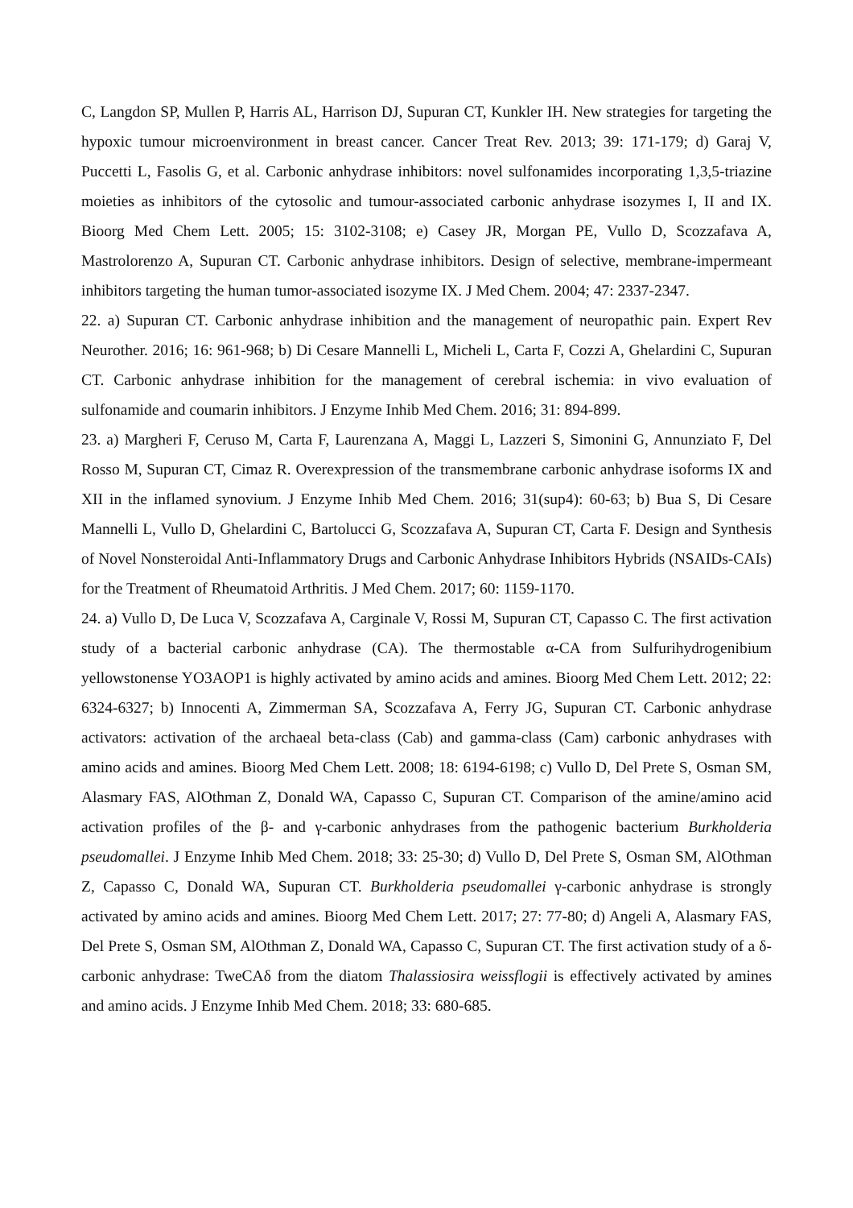C, Langdon SP, Mullen P, Harris AL, Harrison DJ, Supuran CT, Kunkler IH. New strategies for targeting the hypoxic tumour microenvironment in breast cancer. Cancer Treat Rev. 2013; 39: 171-179; d) Garaj V, Puccetti L, Fasolis G, et al. Carbonic anhydrase inhibitors: novel sulfonamides incorporating 1,3,5-triazine moieties as inhibitors of the cytosolic and tumour-associated carbonic anhydrase isozymes I, II and IX. Bioorg Med Chem Lett. 2005; 15: 3102-3108; e) Casey JR, Morgan PE, Vullo D, Scozzafava A, Mastrolorenzo A, Supuran CT. Carbonic anhydrase inhibitors. Design of selective, membrane-impermeant inhibitors targeting the human tumor-associated isozyme IX. J Med Chem. 2004; 47: 2337-2347.
22. a) Supuran CT. Carbonic anhydrase inhibition and the management of neuropathic pain. Expert Rev Neurother. 2016; 16: 961-968; b) Di Cesare Mannelli L, Micheli L, Carta F, Cozzi A, Ghelardini C, Supuran CT. Carbonic anhydrase inhibition for the management of cerebral ischemia: in vivo evaluation of sulfonamide and coumarin inhibitors. J Enzyme Inhib Med Chem. 2016; 31: 894-899.
23. a) Margheri F, Ceruso M, Carta F, Laurenzana A, Maggi L, Lazzeri S, Simonini G, Annunziato F, Del Rosso M, Supuran CT, Cimaz R. Overexpression of the transmembrane carbonic anhydrase isoforms IX and XII in the inflamed synovium. J Enzyme Inhib Med Chem. 2016; 31(sup4): 60-63; b) Bua S, Di Cesare Mannelli L, Vullo D, Ghelardini C, Bartolucci G, Scozzafava A, Supuran CT, Carta F. Design and Synthesis of Novel Nonsteroidal Anti-Inflammatory Drugs and Carbonic Anhydrase Inhibitors Hybrids (NSAIDs-CAIs) for the Treatment of Rheumatoid Arthritis. J Med Chem. 2017; 60: 1159-1170.
24. a) Vullo D, De Luca V, Scozzafava A, Carginale V, Rossi M, Supuran CT, Capasso C. The first activation study of a bacterial carbonic anhydrase (CA). The thermostable α-CA from Sulfurihydrogenibium yellowstonense YO3AOP1 is highly activated by amino acids and amines. Bioorg Med Chem Lett. 2012; 22: 6324-6327; b) Innocenti A, Zimmerman SA, Scozzafava A, Ferry JG, Supuran CT. Carbonic anhydrase activators: activation of the archaeal beta-class (Cab) and gamma-class (Cam) carbonic anhydrases with amino acids and amines. Bioorg Med Chem Lett. 2008; 18: 6194-6198; c) Vullo D, Del Prete S, Osman SM, Alasmary FAS, AlOthman Z, Donald WA, Capasso C, Supuran CT. Comparison of the amine/amino acid activation profiles of the β- and γ-carbonic anhydrases from the pathogenic bacterium Burkholderia pseudomallei. J Enzyme Inhib Med Chem. 2018; 33: 25-30; d) Vullo D, Del Prete S, Osman SM, AlOthman Z, Capasso C, Donald WA, Supuran CT. Burkholderia pseudomallei γ-carbonic anhydrase is strongly activated by amino acids and amines. Bioorg Med Chem Lett. 2017; 27: 77-80; d) Angeli A, Alasmary FAS, Del Prete S, Osman SM, AlOthman Z, Donald WA, Capasso C, Supuran CT. The first activation study of a δ-carbonic anhydrase: TweCAδ from the diatom Thalassiosira weissflogii is effectively activated by amines and amino acids. J Enzyme Inhib Med Chem. 2018; 33: 680-685.